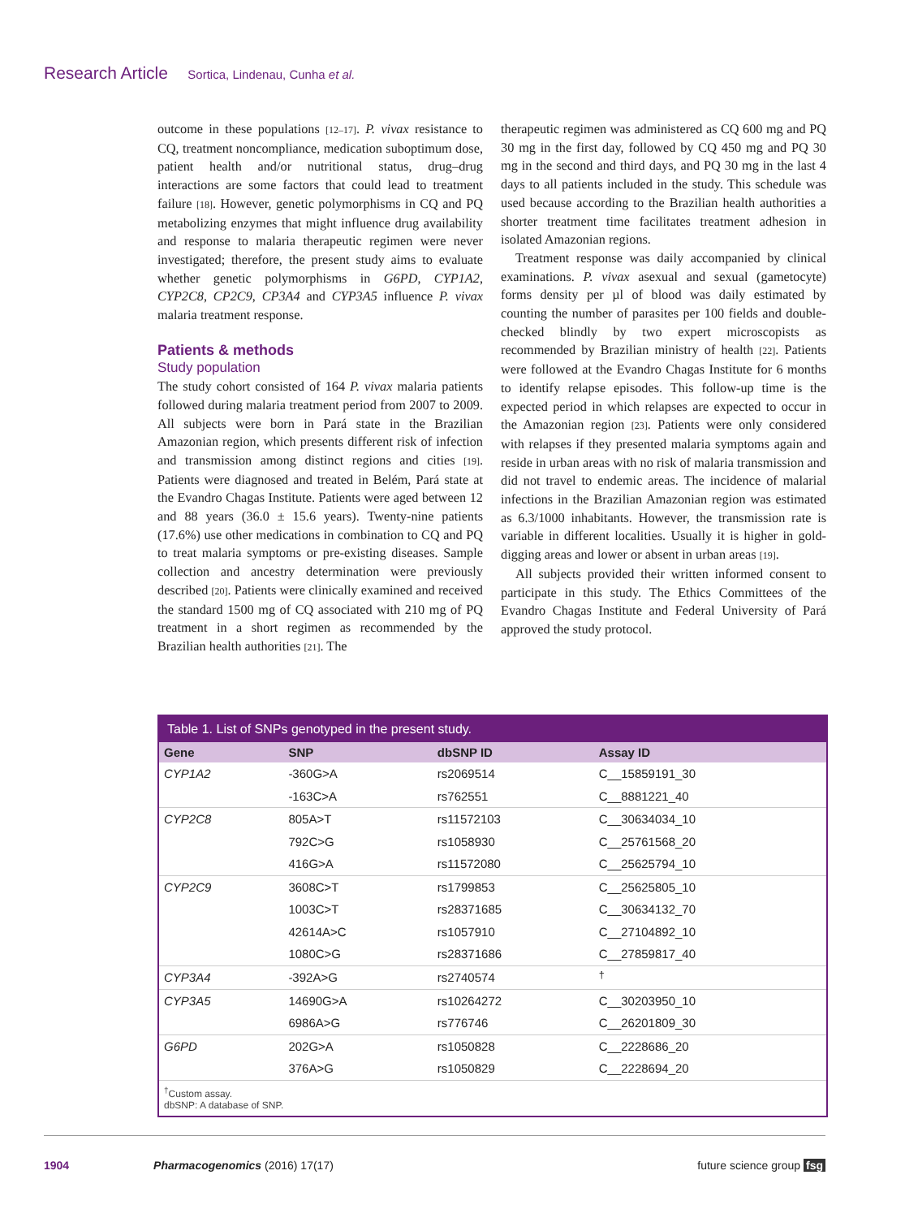Research Article Sortica, Lindenau, Cunha et al.
outcome in these populations [12–17]. P. vivax resistance to CQ, treatment noncompliance, medication suboptimum dose, patient health and/or nutritional status, drug–drug interactions are some factors that could lead to treatment failure [18]. However, genetic polymorphisms in CQ and PQ metabolizing enzymes that might influence drug availability and response to malaria therapeutic regimen were never investigated; therefore, the present study aims to evaluate whether genetic polymorphisms in G6PD, CYP1A2, CYP2C8, CP2C9, CP3A4 and CYP3A5 influence P. vivax malaria treatment response.
Patients & methods
Study population
The study cohort consisted of 164 P. vivax malaria patients followed during malaria treatment period from 2007 to 2009. All subjects were born in Pará state in the Brazilian Amazonian region, which presents different risk of infection and transmission among distinct regions and cities [19]. Patients were diagnosed and treated in Belém, Pará state at the Evandro Chagas Institute. Patients were aged between 12 and 88 years (36.0 ± 15.6 years). Twenty-nine patients (17.6%) use other medications in combination to CQ and PQ to treat malaria symptoms or pre-existing diseases. Sample collection and ancestry determination were previously described [20]. Patients were clinically examined and received the standard 1500 mg of CQ associated with 210 mg of PQ treatment in a short regimen as recommended by the Brazilian health authorities [21]. The
therapeutic regimen was administered as CQ 600 mg and PQ 30 mg in the first day, followed by CQ 450 mg and PQ 30 mg in the second and third days, and PQ 30 mg in the last 4 days to all patients included in the study. This schedule was used because according to the Brazilian health authorities a shorter treatment time facilitates treatment adhesion in isolated Amazonian regions.
Treatment response was daily accompanied by clinical examinations. P. vivax asexual and sexual (gametocyte) forms density per µl of blood was daily estimated by counting the number of parasites per 100 fields and double-checked blindly by two expert microscopists as recommended by Brazilian ministry of health [22]. Patients were followed at the Evandro Chagas Institute for 6 months to identify relapse episodes. This follow-up time is the expected period in which relapses are expected to occur in the Amazonian region [23]. Patients were only considered with relapses if they presented malaria symptoms again and reside in urban areas with no risk of malaria transmission and did not travel to endemic areas. The incidence of malarial infections in the Brazilian Amazonian region was estimated as 6.3/1000 inhabitants. However, the transmission rate is variable in different localities. Usually it is higher in gold-digging areas and lower or absent in urban areas [19].
All subjects provided their written informed consent to participate in this study. The Ethics Committees of the Evandro Chagas Institute and Federal University of Pará approved the study protocol.
Table 1. List of SNPs genotyped in the present study.
| Gene | SNP | dbSNP ID | Assay ID |
| --- | --- | --- | --- |
| CYP1A2 | -360G>A | rs2069514 | C__15859191_30 |
| | -163C>A | rs762551 | C__8881221_40 |
| CYP2C8 | 805A>T | rs11572103 | C__30634034_10 |
| | 792C>G | rs1058930 | C__25761568_20 |
| | 416G>A | rs11572080 | C__25625794_10 |
| CYP2C9 | 3608C>T | rs1799853 | C__25625805_10 |
| | 1003C>T | rs28371685 | C__30634132_70 |
| | 42614A>C | rs1057910 | C__27104892_10 |
| | 1080C>G | rs28371686 | C__27859817_40 |
| CYP3A4 | -392A>G | rs2740574 | <sup>†</sup> |
| CYP3A5 | 14690G>A | rs10264272 | C__30203950_10 |
| | 6986A>G | rs776746 | C__26201809_30 |
| G6PD | 202G>A | rs1050828 | C__2228686_20 |
| | 376A>G | rs1050829 | C__2228694_20 |
<sup>†</sup> Custom assay.
dbSNP: A database of SNP.
1904 Pharmacogenomics (2016) 17(17) future science group fsg